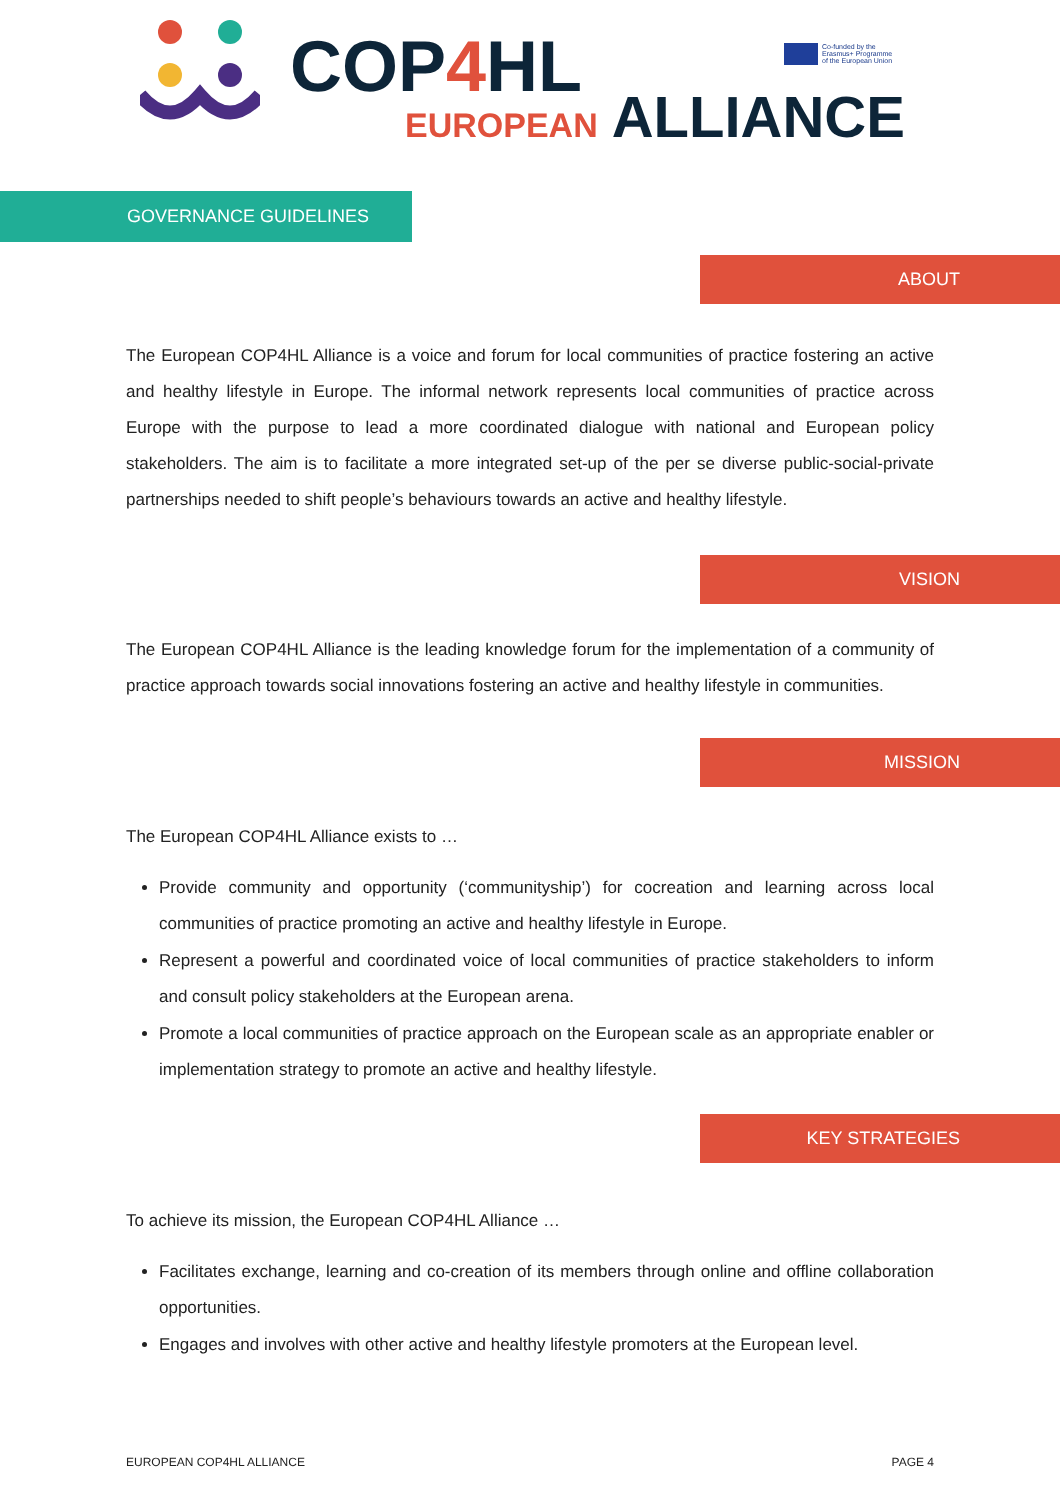COP4 HL
EUROPEAN ALLIANCE
Co-funded by the
Erasmus+ Programme
of the European Union
GOVERNANCE GUIDELINES
ABOUT
The European COP4HL Alliance is a voice and forum for local communities of practice fostering an active and healthy lifestyle in Europe. The informal network represents local communities of practice across Europe with the purpose to lead a more coordinated dialogue with national and European policy stakeholders. The aim is to facilitate a more integrated set-up of the per se diverse public-social-private partnerships needed to shift people’s behaviours towards an active and healthy lifestyle.
VISION
The European COP4HL Alliance is the leading knowledge forum for the implementation of a community of practice approach towards social innovations fostering an active and healthy lifestyle in communities.
MISSION
The European COP4HL Alliance exists to …
Provide community and opportunity (‘communityship’) for cocreation and learning across local communities of practice promoting an active and healthy lifestyle in Europe.
Represent a powerful and coordinated voice of local communities of practice stakeholders to inform and consult policy stakeholders at the European arena.
Promote a local communities of practice approach on the European scale as an appropriate enabler or implementation strategy to promote an active and healthy lifestyle.
KEY STRATEGIES
To achieve its mission, the European COP4HL Alliance …
Facilitates exchange, learning and co-creation of its members through online and offline collaboration opportunities.
Engages and involves with other active and healthy lifestyle promoters at the European level.
EUROPEAN COP4HL ALLIANCE PAGE 4